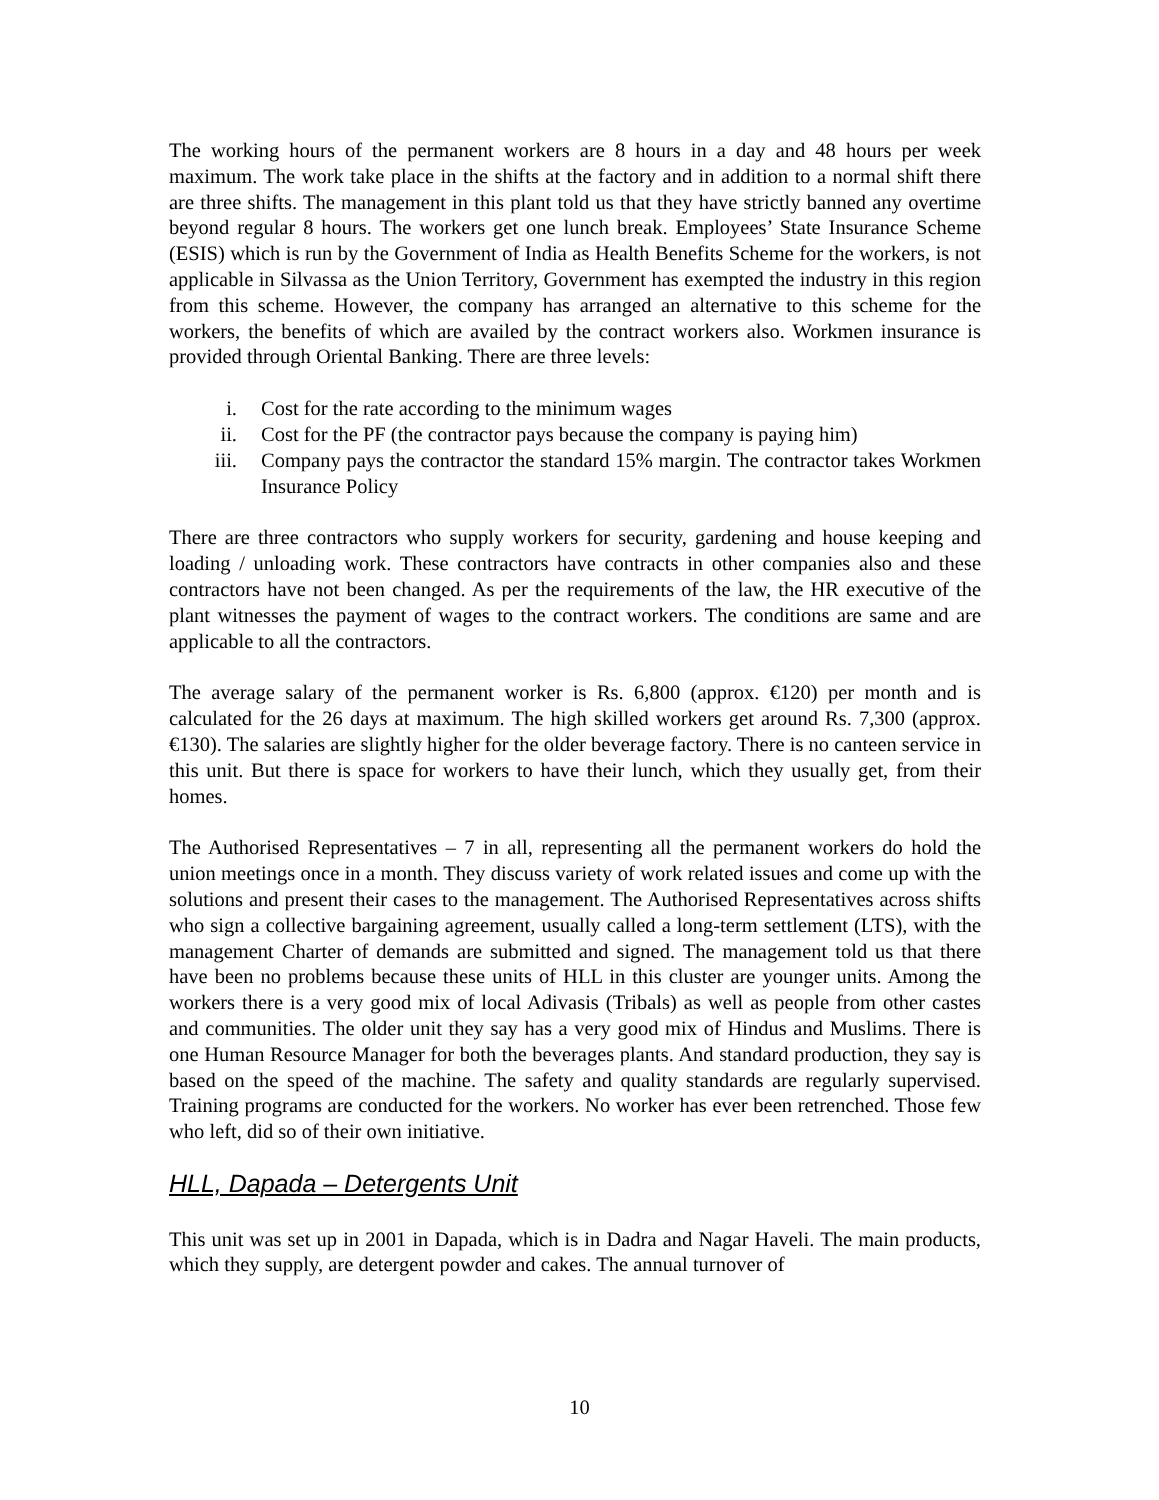The working hours of the permanent workers are 8 hours in a day and 48 hours per week maximum. The work take place in the shifts at the factory and in addition to a normal shift there are three shifts. The management in this plant told us that they have strictly banned any overtime beyond regular 8 hours. The workers get one lunch break. Employees’ State Insurance Scheme (ESIS) which is run by the Government of India as Health Benefits Scheme for the workers, is not applicable in Silvassa as the Union Territory, Government has exempted the industry in this region from this scheme. However, the company has arranged an alternative to this scheme for the workers, the benefits of which are availed by the contract workers also. Workmen insurance is provided through Oriental Banking. There are three levels:
i. Cost for the rate according to the minimum wages
ii. Cost for the PF (the contractor pays because the company is paying him)
iii. Company pays the contractor the standard 15% margin. The contractor takes Workmen Insurance Policy
There are three contractors who supply workers for security, gardening and house keeping and loading / unloading work. These contractors have contracts in other companies also and these contractors have not been changed. As per the requirements of the law, the HR executive of the plant witnesses the payment of wages to the contract workers. The conditions are same and are applicable to all the contractors.
The average salary of the permanent worker is Rs. 6,800 (approx. €120) per month and is calculated for the 26 days at maximum. The high skilled workers get around Rs. 7,300 (approx. €130). The salaries are slightly higher for the older beverage factory. There is no canteen service in this unit. But there is space for workers to have their lunch, which they usually get, from their homes.
The Authorised Representatives – 7 in all, representing all the permanent workers do hold the union meetings once in a month. They discuss variety of work related issues and come up with the solutions and present their cases to the management. The Authorised Representatives across shifts who sign a collective bargaining agreement, usually called a long-term settlement (LTS), with the management Charter of demands are submitted and signed. The management told us that there have been no problems because these units of HLL in this cluster are younger units. Among the workers there is a very good mix of local Adivasis (Tribals) as well as people from other castes and communities. The older unit they say has a very good mix of Hindus and Muslims. There is one Human Resource Manager for both the beverages plants. And standard production, they say is based on the speed of the machine. The safety and quality standards are regularly supervised. Training programs are conducted for the workers. No worker has ever been retrenched. Those few who left, did so of their own initiative.
HLL, Dapada – Detergents Unit
This unit was set up in 2001 in Dapada, which is in Dadra and Nagar Haveli. The main products, which they supply, are detergent powder and cakes. The annual turnover of
10